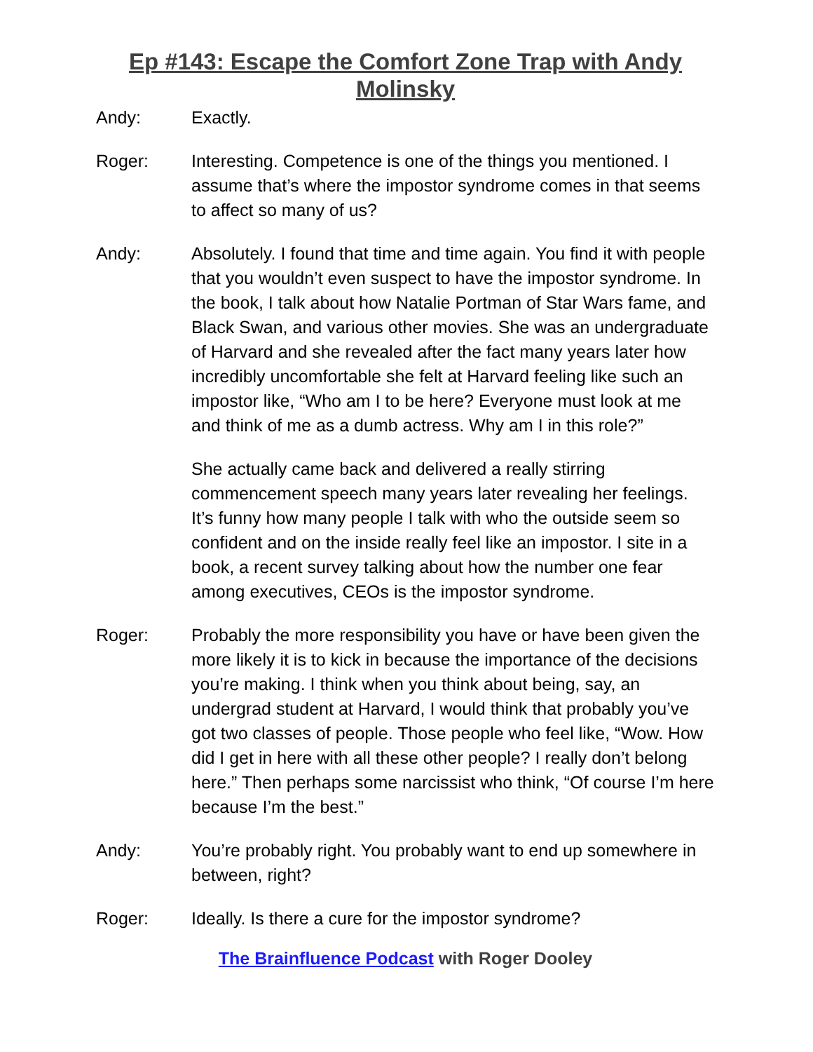Ep #143: Escape the Comfort Zone Trap with Andy Molinsky
Andy: Exactly.
Roger: Interesting. Competence is one of the things you mentioned. I assume that’s where the impostor syndrome comes in that seems to affect so many of us?
Andy: Absolutely. I found that time and time again. You find it with people that you wouldn’t even suspect to have the impostor syndrome. In the book, I talk about how Natalie Portman of Star Wars fame, and Black Swan, and various other movies. She was an undergraduate of Harvard and she revealed after the fact many years later how incredibly uncomfortable she felt at Harvard feeling like such an impostor like, “Who am I to be here? Everyone must look at me and think of me as a dumb actress. Why am I in this role?”
She actually came back and delivered a really stirring commencement speech many years later revealing her feelings. It’s funny how many people I talk with who the outside seem so confident and on the inside really feel like an impostor. I site in a book, a recent survey talking about how the number one fear among executives, CEOs is the impostor syndrome.
Roger: Probably the more responsibility you have or have been given the more likely it is to kick in because the importance of the decisions you’re making. I think when you think about being, say, an undergrad student at Harvard, I would think that probably you’ve got two classes of people. Those people who feel like, “Wow. How did I get in here with all these other people? I really don’t belong here.” Then perhaps some narcissist who think, “Of course I’m here because I’m the best.”
Andy: You’re probably right. You probably want to end up somewhere in between, right?
Roger: Ideally. Is there a cure for the impostor syndrome?
The Brainfluence Podcast with Roger Dooley